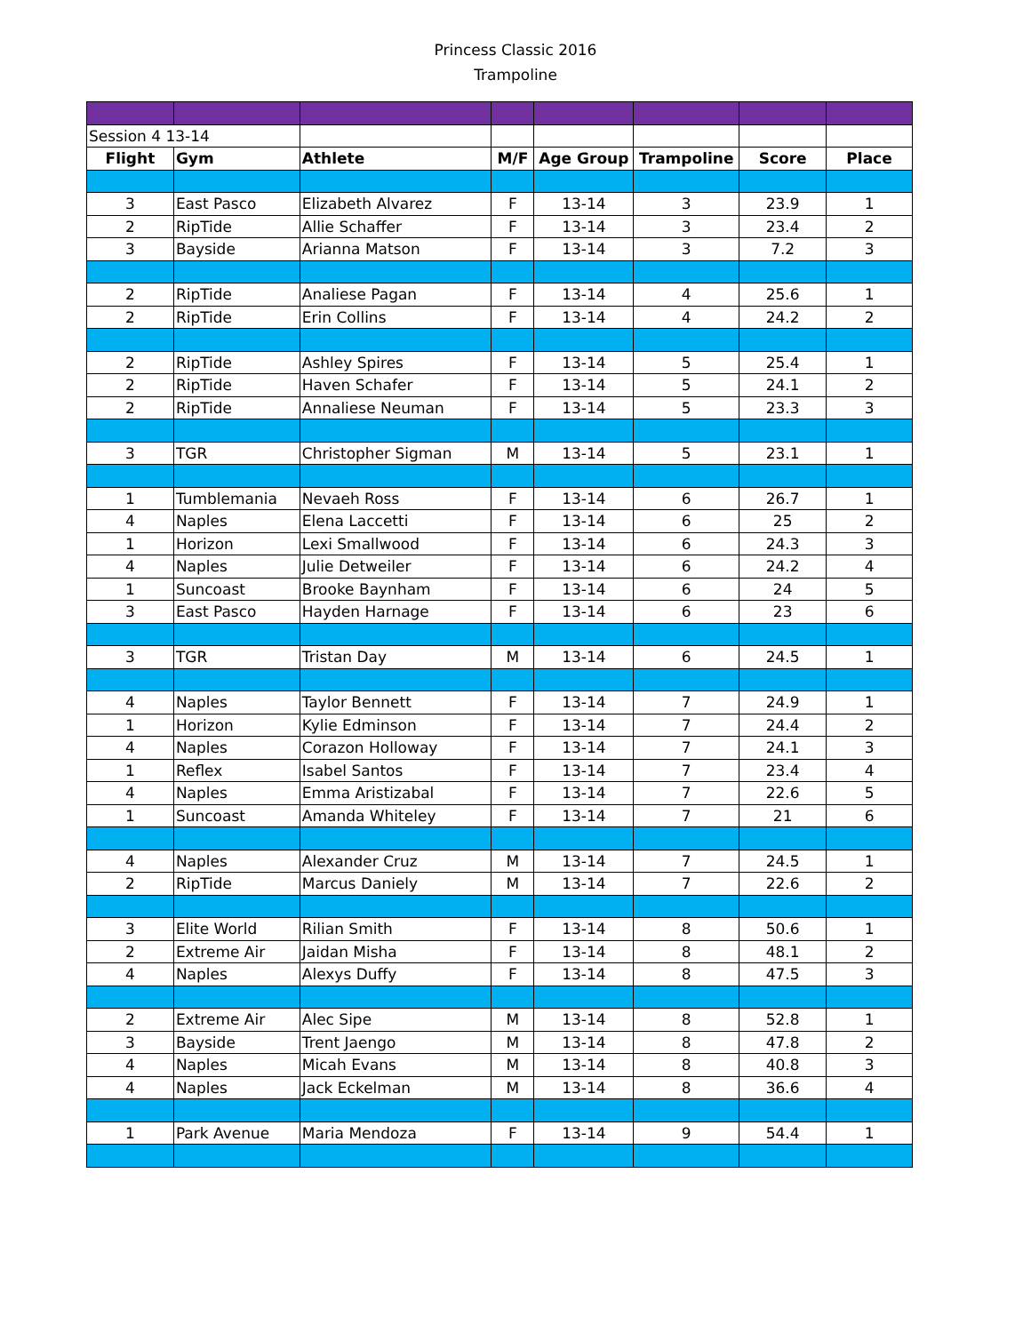Princess Classic 2016
Trampoline
| Session 4 13-14 | | | | | | | |
| Flight | Gym | Athlete | M/F | Age Group | Trampoline | Score | Place |
| 3 | East Pasco | Elizabeth Alvarez | F | 13-14 | 3 | 23.9 | 1 |
| 2 | RipTide | Allie Schaffer | F | 13-14 | 3 | 23.4 | 2 |
| 3 | Bayside | Arianna Matson | F | 13-14 | 3 | 7.2 | 3 |
| 2 | RipTide | Analiese Pagan | F | 13-14 | 4 | 25.6 | 1 |
| 2 | RipTide | Erin Collins | F | 13-14 | 4 | 24.2 | 2 |
| 2 | RipTide | Ashley Spires | F | 13-14 | 5 | 25.4 | 1 |
| 2 | RipTide | Haven Schafer | F | 13-14 | 5 | 24.1 | 2 |
| 2 | RipTide | Annaliese Neuman | F | 13-14 | 5 | 23.3 | 3 |
| 3 | TGR | Christopher Sigman | M | 13-14 | 5 | 23.1 | 1 |
| 1 | Tumblemania | Nevaeh Ross | F | 13-14 | 6 | 26.7 | 1 |
| 4 | Naples | Elena Laccetti | F | 13-14 | 6 | 25 | 2 |
| 1 | Horizon | Lexi Smallwood | F | 13-14 | 6 | 24.3 | 3 |
| 4 | Naples | Julie Detweiler | F | 13-14 | 6 | 24.2 | 4 |
| 1 | Suncoast | Brooke Baynham | F | 13-14 | 6 | 24 | 5 |
| 3 | East Pasco | Hayden Harnage | F | 13-14 | 6 | 23 | 6 |
| 3 | TGR | Tristan Day | M | 13-14 | 6 | 24.5 | 1 |
| 4 | Naples | Taylor Bennett | F | 13-14 | 7 | 24.9 | 1 |
| 1 | Horizon | Kylie Edminson | F | 13-14 | 7 | 24.4 | 2 |
| 4 | Naples | Corazon Holloway | F | 13-14 | 7 | 24.1 | 3 |
| 1 | Reflex | Isabel Santos | F | 13-14 | 7 | 23.4 | 4 |
| 4 | Naples | Emma Aristizabal | F | 13-14 | 7 | 22.6 | 5 |
| 1 | Suncoast | Amanda Whiteley | F | 13-14 | 7 | 21 | 6 |
| 4 | Naples | Alexander Cruz | M | 13-14 | 7 | 24.5 | 1 |
| 2 | RipTide | Marcus Daniely | M | 13-14 | 7 | 22.6 | 2 |
| 3 | Elite World | Rilian Smith | F | 13-14 | 8 | 50.6 | 1 |
| 2 | Extreme Air | Jaidan Misha | F | 13-14 | 8 | 48.1 | 2 |
| 4 | Naples | Alexys Duffy | F | 13-14 | 8 | 47.5 | 3 |
| 2 | Extreme Air | Alec Sipe | M | 13-14 | 8 | 52.8 | 1 |
| 3 | Bayside | Trent Jaengo | M | 13-14 | 8 | 47.8 | 2 |
| 4 | Naples | Micah Evans | M | 13-14 | 8 | 40.8 | 3 |
| 4 | Naples | Jack Eckelman | M | 13-14 | 8 | 36.6 | 4 |
| 1 | Park Avenue | Maria Mendoza | F | 13-14 | 9 | 54.4 | 1 |